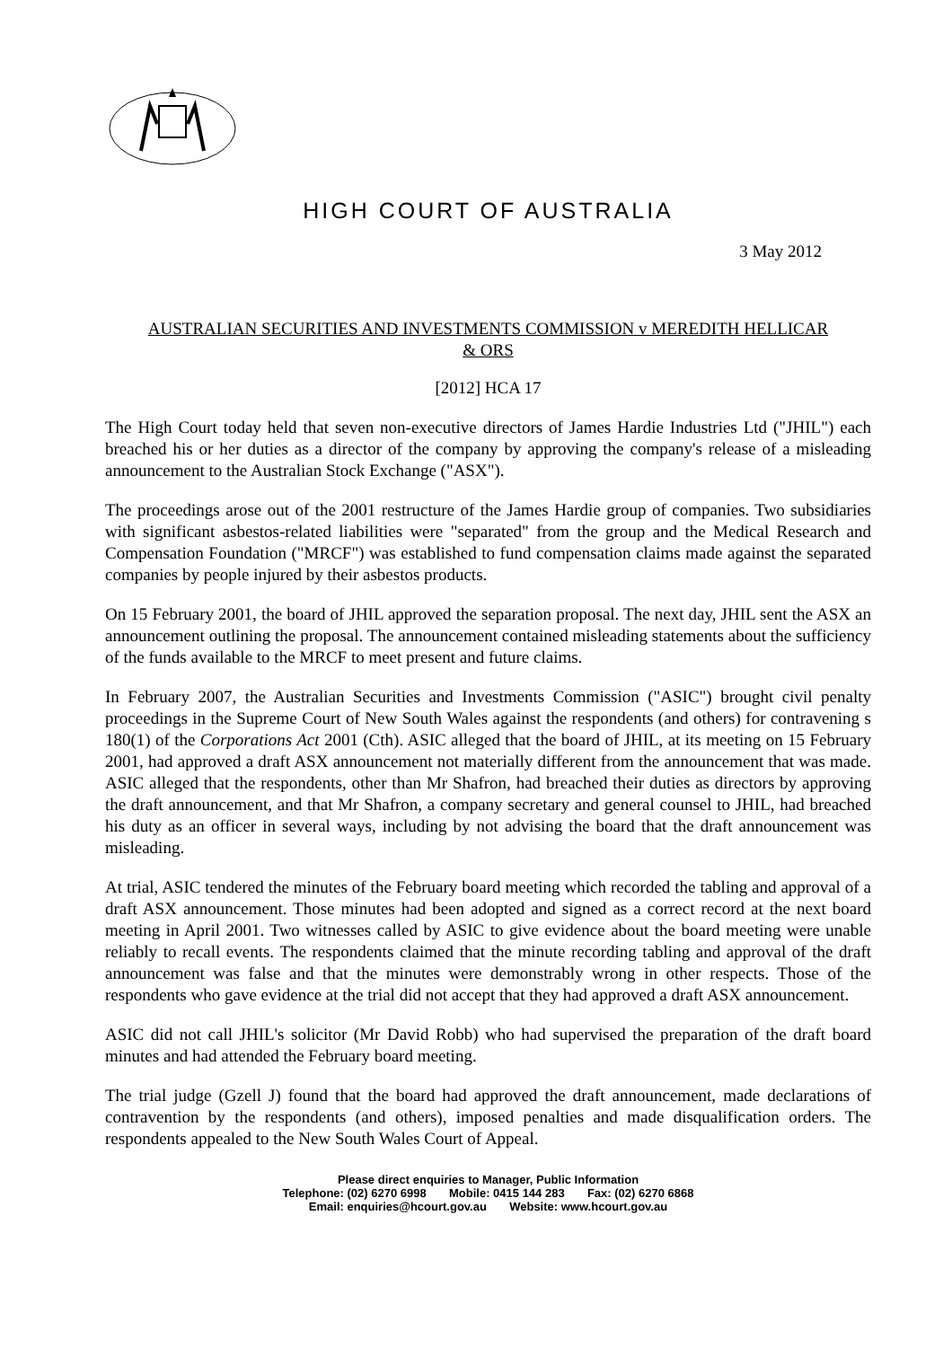HIGH COURT OF AUSTRALIA
3 May 2012
AUSTRALIAN SECURITIES AND INVESTMENTS COMMISSION v MEREDITH HELLICAR
& ORS
[2012] HCA 17
The High Court today held that seven non-executive directors of James Hardie Industries Ltd ("JHIL") each breached his or her duties as a director of the company by approving the company's release of a misleading announcement to the Australian Stock Exchange ("ASX").
The proceedings arose out of the 2001 restructure of the James Hardie group of companies. Two subsidiaries with significant asbestos-related liabilities were "separated" from the group and the Medical Research and Compensation Foundation ("MRCF") was established to fund compensation claims made against the separated companies by people injured by their asbestos products.
On 15 February 2001, the board of JHIL approved the separation proposal. The next day, JHIL sent the ASX an announcement outlining the proposal. The announcement contained misleading statements about the sufficiency of the funds available to the MRCF to meet present and future claims.
In February 2007, the Australian Securities and Investments Commission ("ASIC") brought civil penalty proceedings in the Supreme Court of New South Wales against the respondents (and others) for contravening s 180(1) of the Corporations Act 2001 (Cth). ASIC alleged that the board of JHIL, at its meeting on 15 February 2001, had approved a draft ASX announcement not materially different from the announcement that was made. ASIC alleged that the respondents, other than Mr Shafron, had breached their duties as directors by approving the draft announcement, and that Mr Shafron, a company secretary and general counsel to JHIL, had breached his duty as an officer in several ways, including by not advising the board that the draft announcement was misleading.
At trial, ASIC tendered the minutes of the February board meeting which recorded the tabling and approval of a draft ASX announcement. Those minutes had been adopted and signed as a correct record at the next board meeting in April 2001. Two witnesses called by ASIC to give evidence about the board meeting were unable reliably to recall events. The respondents claimed that the minute recording tabling and approval of the draft announcement was false and that the minutes were demonstrably wrong in other respects. Those of the respondents who gave evidence at the trial did not accept that they had approved a draft ASX announcement.
ASIC did not call JHIL's solicitor (Mr David Robb) who had supervised the preparation of the draft board minutes and had attended the February board meeting.
The trial judge (Gzell J) found that the board had approved the draft announcement, made declarations of contravention by the respondents (and others), imposed penalties and made disqualification orders. The respondents appealed to the New South Wales Court of Appeal.
Please direct enquiries to Manager, Public Information
Telephone: (02) 6270 6998 Mobile: 0415 144 283 Fax: (02) 6270 6868
Email: enquiries@hcourt.gov.au Website: www.hcourt.gov.au